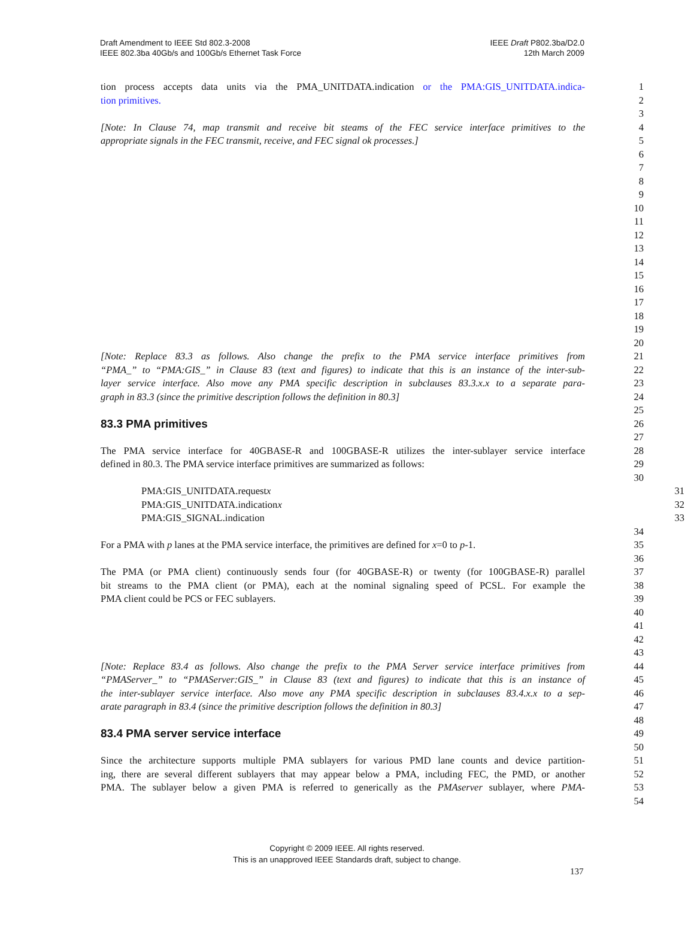Draft Amendment to IEEE Std 802.3-2008
IEEE 802.3ba 40Gb/s and 100Gb/s Ethernet Task Force
IEEE Draft P802.3ba/D2.0
12th March 2009
tion process accepts data units via the PMA_UNITDATA.indication or the PMA:GIS_UNITDATA.indica- 1
tion primitives. 2
3
[Note: In Clause 74, map transmit and receive bit steams of the FEC service interface primitives to the 4
appropriate signals in the FEC transmit, receive, and FEC signal ok processes.] 5
6
7
8
9
10
11
12
13
14
15
16
17
18
19
20
[Note: Replace 83.3 as follows. Also change the prefix to the PMA service interface primitives from 21
“PMA_” to “PMA:GIS_” in Clause 83 (text and figures) to indicate that this is an instance of the inter-sub- 22
layer service interface. Also move any PMA specific description in subclauses 83.3.x.x to a separate para- 23
graph in 83.3 (since the primitive description follows the definition in 80.3] 24
25
83.3 PMA primitives
26
27
The PMA service interface for 40GBASE-R and 100GBASE-R utilizes the inter-sublayer service interface 28
defined in 80.3. The PMA service interface primitives are summarized as follows: 29
30
PMA:GIS_UNITDATA.requestx 31
PMA:GIS_UNITDATA.indicationx 32
PMA:GIS_SIGNAL.indication 33
34
For a PMA with p lanes at the PMA service interface, the primitives are defined for x=0 to p-1. 35
36
The PMA (or PMA client) continuously sends four (for 40GBASE-R) or twenty (for 100GBASE-R) parallel 37
bit streams to the PMA client (or PMA), each at the nominal signaling speed of PCSL. For example the 38
PMA client could be PCS or FEC sublayers. 39
40
41
42
43
[Note: Replace 83.4 as follows. Also change the prefix to the PMA Server service interface primitives from 44
“PMAServer_” to “PMAServer:GIS_” in Clause 83 (text and figures) to indicate that this is an instance of 45
the inter-sublayer service interface. Also move any PMA specific description in subclauses 83.4.x.x to a sep- 46
arate paragraph in 83.4 (since the primitive description follows the definition in 80.3] 47
48
83.4 PMA server service interface
49
50
Since the architecture supports multiple PMA sublayers for various PMD lane counts and device partition- 51
ing, there are several different sublayers that may appear below a PMA, including FEC, the PMD, or another 52
PMA. The sublayer below a given PMA is referred to generically as the PMAserver sublayer, where PMA- 53
54
Copyright © 2009 IEEE. All rights reserved.
This is an unapproved IEEE Standards draft, subject to change.
137